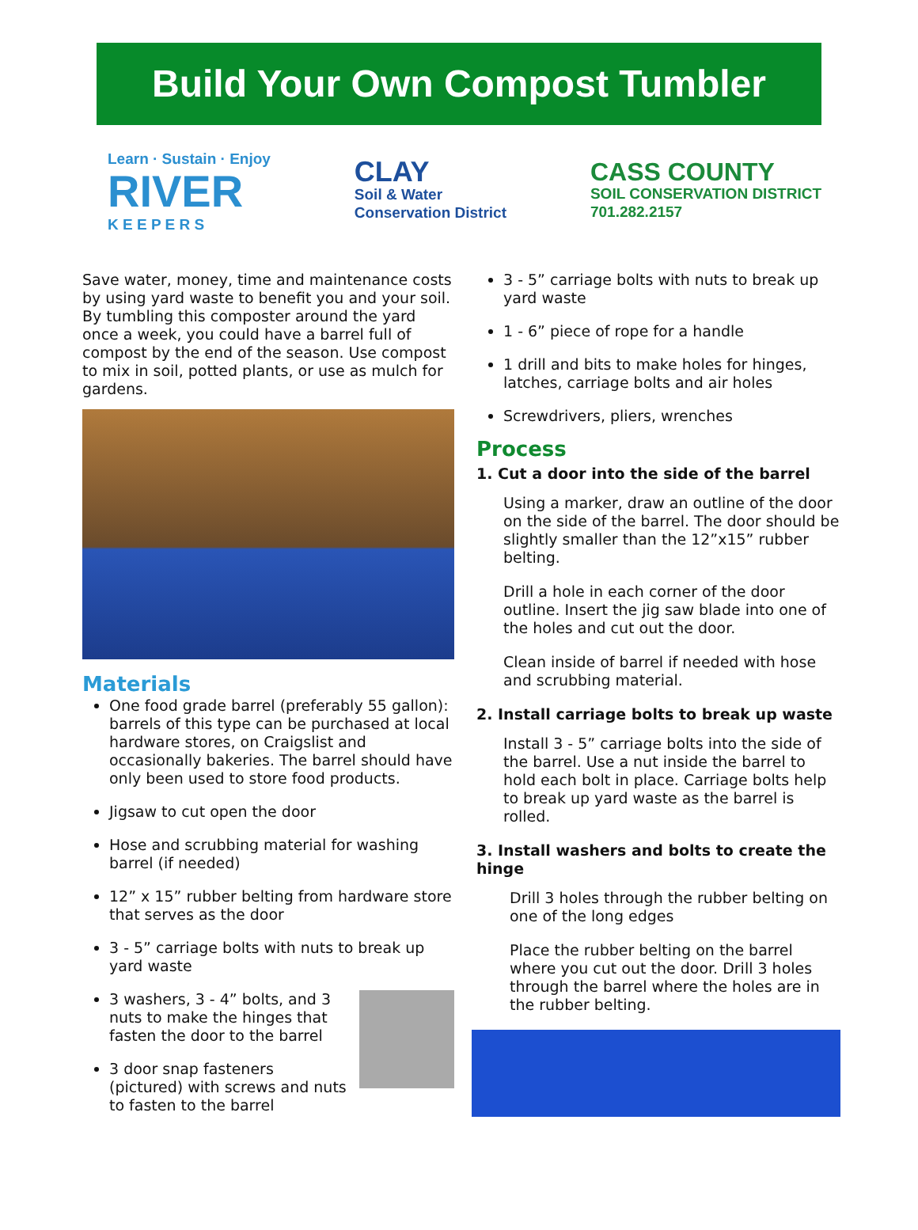Build Your Own Compost Tumbler
Learn · Sustain · Enjoy
RIVER
K E E P E R S
CLAY
Soil & Water
Conservation District
CASS COUNTY
SOIL CONSERVATION DISTRICT
701.282.2157
Save water, money, time and maintenance costs by using yard waste to benefit you and your soil. By tumbling this composter around the yard once a week, you could have a barrel full of compost by the end of the season. Use compost to mix in soil, potted plants, or use as mulch for gardens.
Materials
One food grade barrel (preferably 55 gallon): barrels of this type can be purchased at local hardware stores, on Craigslist and occasionally bakeries. The barrel should have only been used to store food products.
Jigsaw to cut open the door
Hose and scrubbing material for washing barrel (if needed)
12” x 15” rubber belting from hardware store that serves as the door
3 - 5” carriage bolts with nuts to break up yard waste
3 washers, 3 - 4” bolts, and 3 nuts to make the hinges that fasten the door to the barrel
3 door snap fasteners (pictured) with screws and nuts to fasten to the barrel
3 - 5” carriage bolts with nuts to break up yard waste
1 - 6” piece of rope for a handle
1 drill and bits to make holes for hinges, latches, carriage bolts and air holes
Screwdrivers, pliers, wrenches
Process
1. Cut a door into the side of the barrel
Using a marker, draw an outline of the door on the side of the barrel. The door should be slightly smaller than the 12”x15” rubber belting.
Drill a hole in each corner of the door outline. Insert the jig saw blade into one of the holes and cut out the door.
Clean inside of barrel if needed with hose and scrubbing material.
2. Install carriage bolts to break up waste
Install 3 - 5” carriage bolts into the side of the barrel. Use a nut inside the barrel to hold each bolt in place. Carriage bolts help to break up yard waste as the barrel is rolled.
3. Install washers and bolts to create the hinge
Drill 3 holes through the rubber belting on one of the long edges
Place the rubber belting on the barrel where you cut out the door. Drill 3 holes through the barrel where the holes are in the rubber belting.